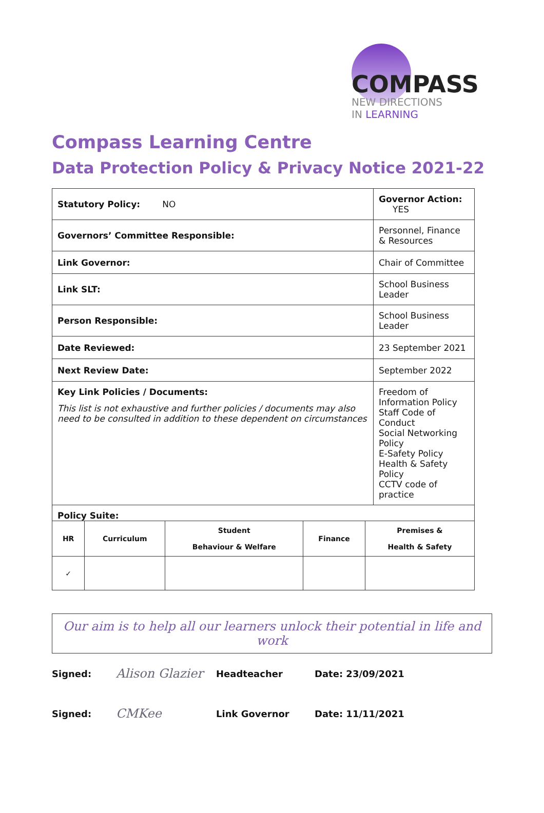COMPASS
NEW DIRECTIONS
IN LEARNING
Compass Learning Centre
Data Protection Policy & Privacy Notice 2021-22
| Statutory Policy: NO | Governor Action: YES |
| Governors’ Committee Responsible: | Personnel, Finance & Resources |
| Link Governor: | Chair of Committee |
| Link SLT: | School Business Leader |
| Person Responsible: | School Business Leader |
| Date Reviewed: | 23 September 2021 |
| Next Review Date: | September 2022 |
| Key Link Policies / Documents: This list is not exhaustive and further policies / documents may also need to be consulted in addition to these dependent on circumstances | Freedom of Information Policy Staff Code of Conduct Social Networking Policy E-Safety Policy Health & Safety Policy CCTV code of practice |
| Policy Suite: / HR / Curriculum / Student Behaviour & Welfare / Finance / Premises & Health & Safety / / ✓ / / / / / | |
Our aim is to help all our learners unlock their potential in life and work
Signed:
Alison Glazier
Headteacher Date: 23/09/2021
Signed:
CMKee
Link Governor Date: 11/11/2021